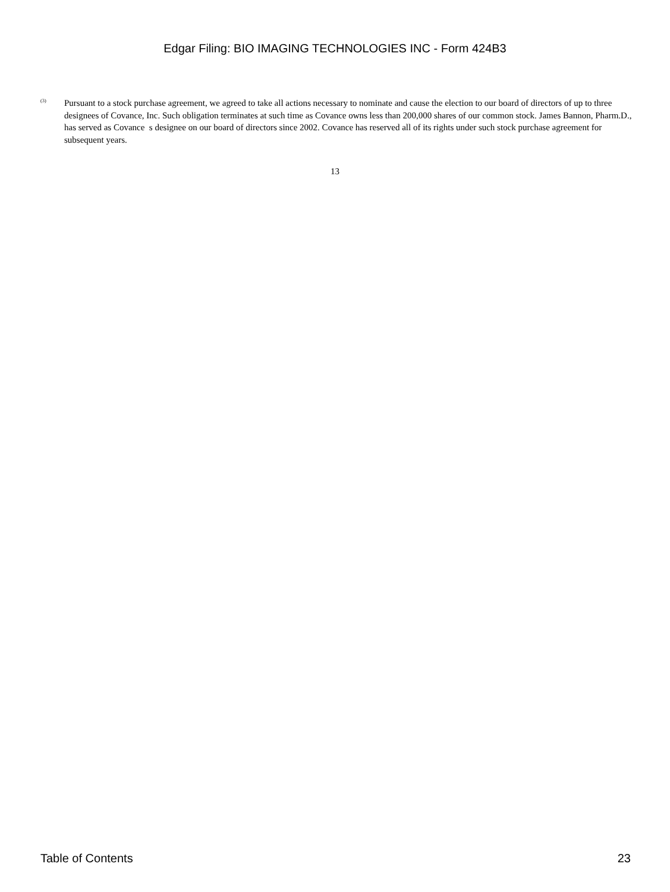Edgar Filing: BIO IMAGING TECHNOLOGIES INC - Form 424B3
<sup>(3)</sup>
Pursuant to a stock purchase agreement, we agreed to take all actions necessary to nominate and cause the election to our board of directors of up to three designees of Covance, Inc. Such obligation terminates at such time as Covance owns less than 200,000 shares of our common stock. James Bannon, Pharm.D., has served as Covance s designee on our board of directors since 2002. Covance has reserved all of its rights under such stock purchase agreement for subsequent years.
13
Table of Contents 23